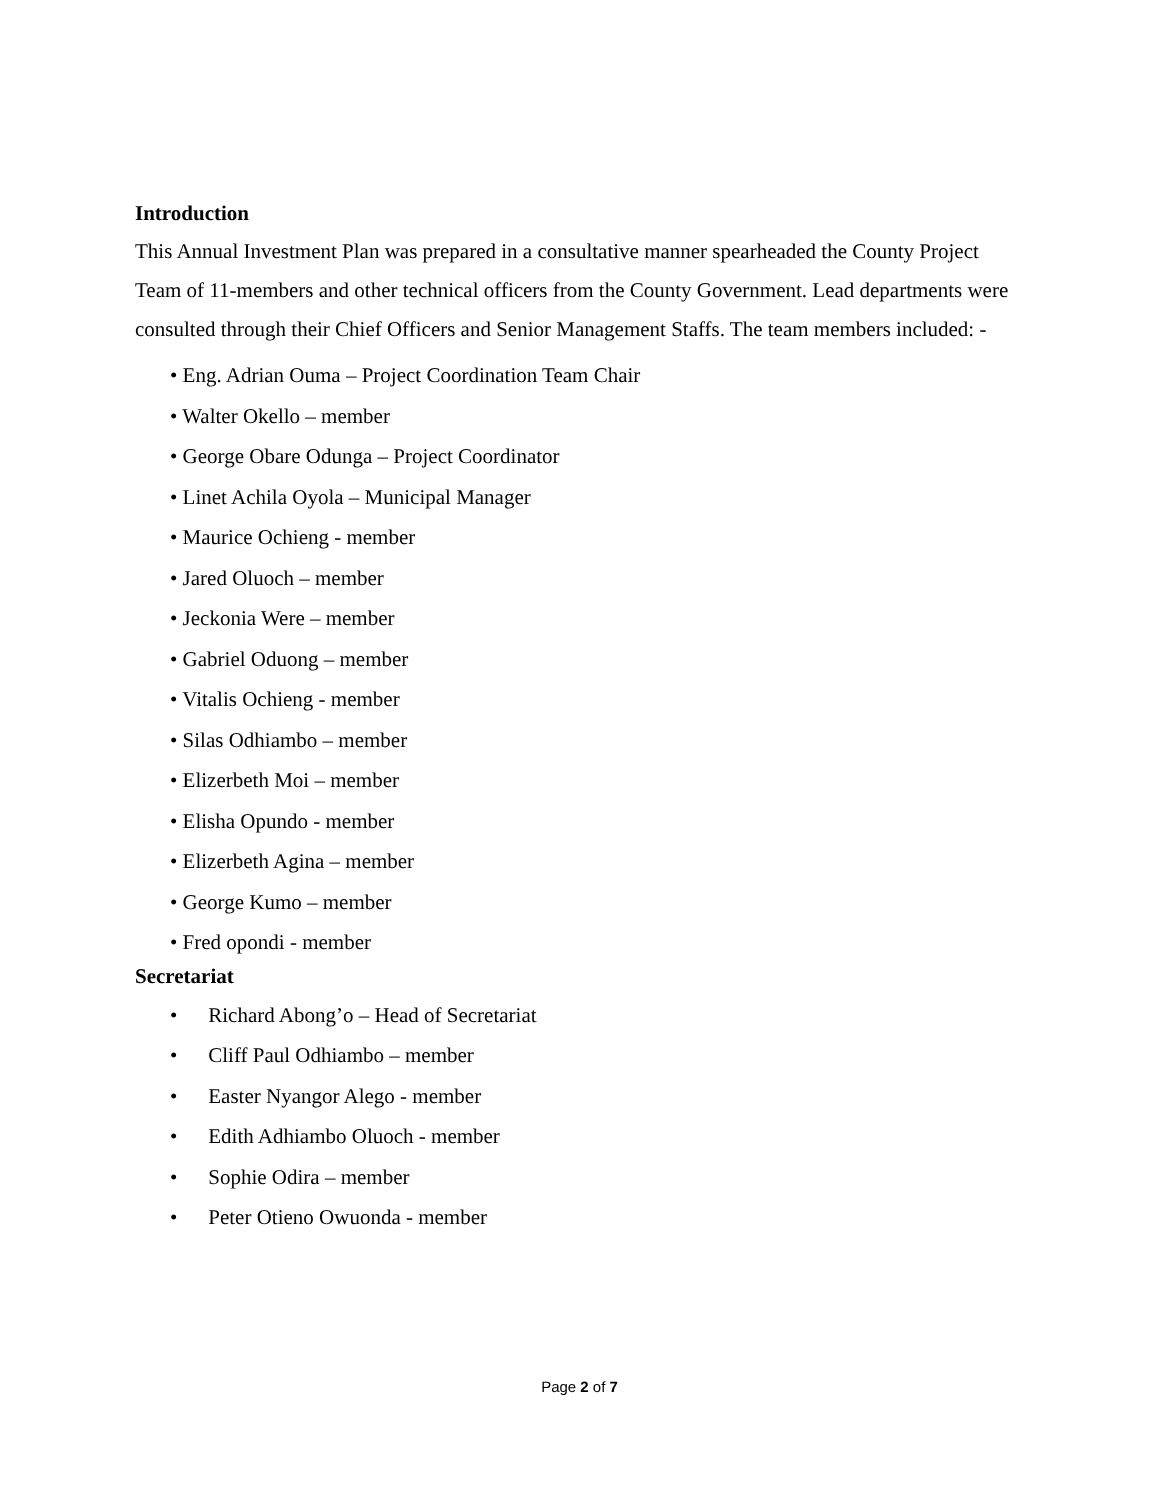Introduction
This Annual Investment Plan was prepared in a consultative manner spearheaded the County Project Team of 11-members and other technical officers from the County Government. Lead departments were consulted through their Chief Officers and Senior Management Staffs. The team members included: -
• Eng. Adrian Ouma – Project Coordination Team Chair
• Walter Okello – member
• George Obare Odunga – Project Coordinator
• Linet Achila Oyola – Municipal Manager
• Maurice Ochieng - member
• Jared Oluoch – member
• Jeckonia Were – member
• Gabriel Oduong – member
• Vitalis Ochieng - member
• Silas Odhiambo – member
• Elizerbeth Moi – member
• Elisha Opundo - member
• Elizerbeth Agina – member
• George Kumo – member
• Fred opondi - member
Secretariat
• Richard Abong’o – Head of Secretariat
• Cliff Paul Odhiambo – member
• Easter Nyangor Alego - member
• Edith Adhiambo Oluoch - member
• Sophie Odira – member
• Peter Otieno Owuonda - member
Page 2 of 7